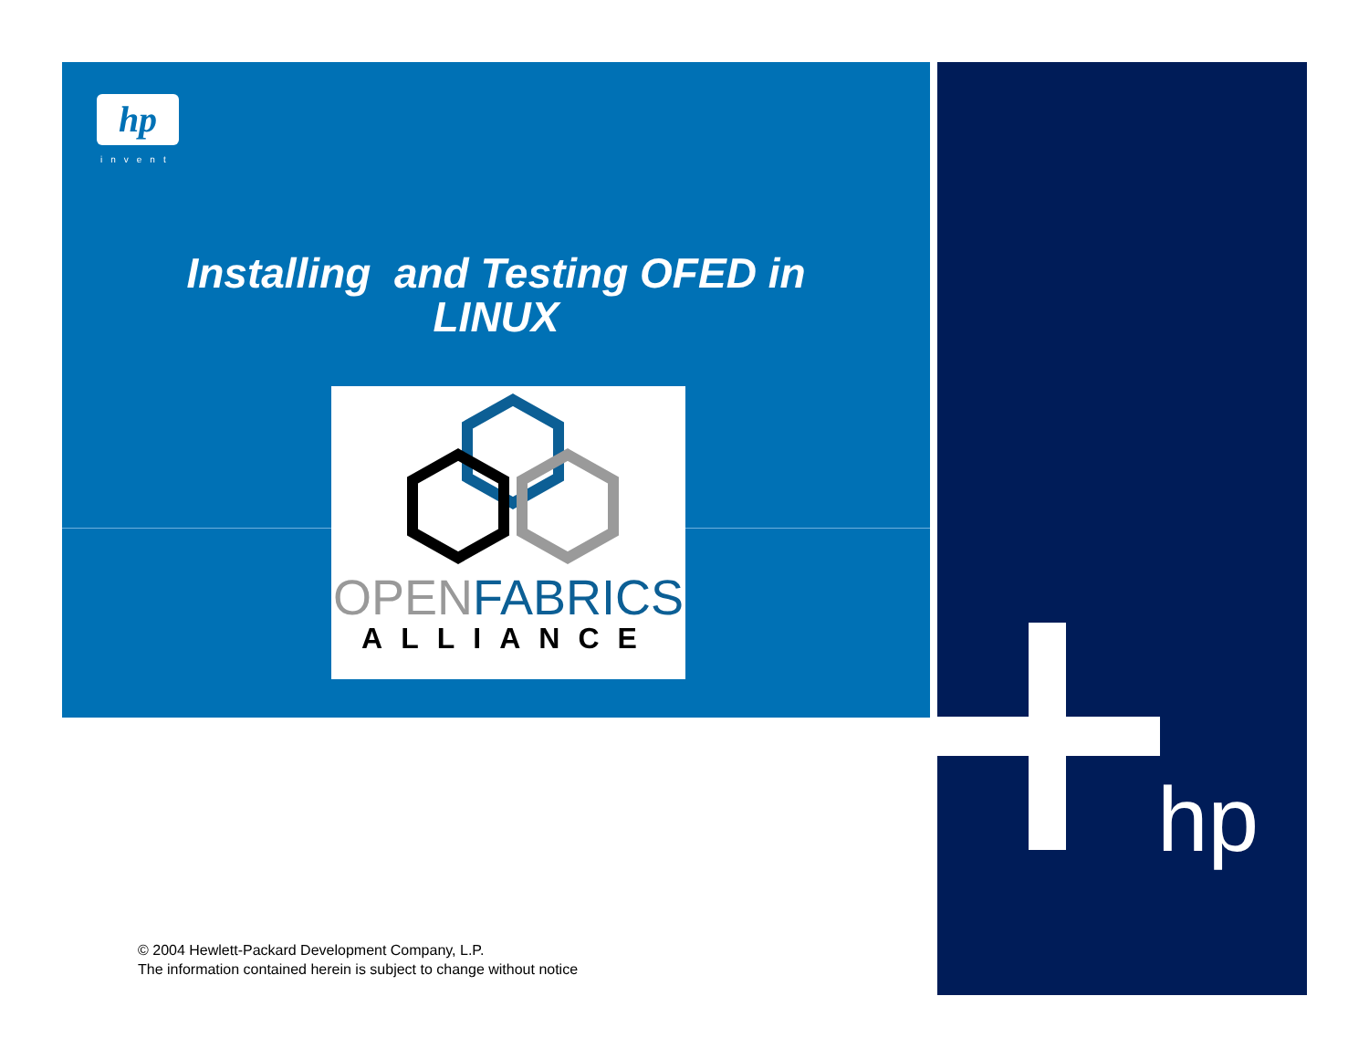hp
invent
Installing and Testing OFED in
LINUX
OPEN FABRICS
ALLIANCE
hp
© 2004 Hewlett-Packard Development Company, L.P.
The information contained herein is subject to change without notice